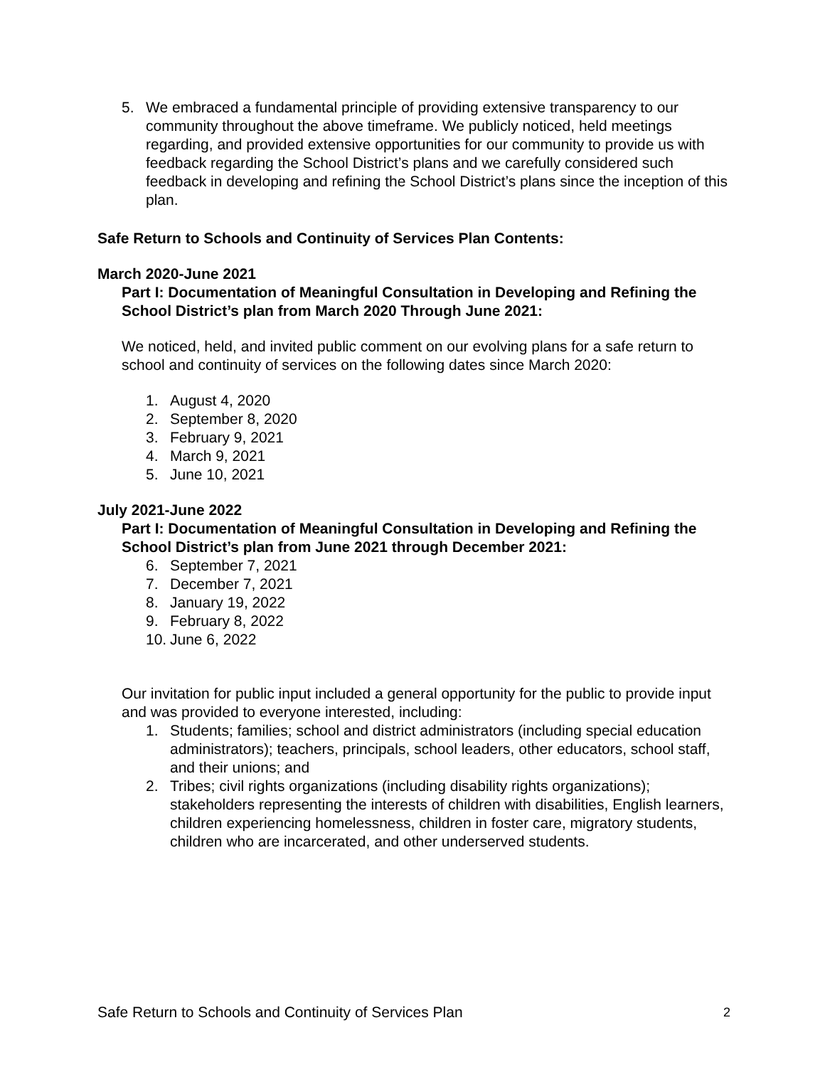5. We embraced a fundamental principle of providing extensive transparency to our community throughout the above timeframe. We publicly noticed, held meetings regarding, and provided extensive opportunities for our community to provide us with feedback regarding the School District’s plans and we carefully considered such feedback in developing and refining the School District’s plans since the inception of this plan.
Safe Return to Schools and Continuity of Services Plan Contents:
March 2020-June 2021
Part I: Documentation of Meaningful Consultation in Developing and Refining the School District’s plan from March 2020 Through June 2021:
We noticed, held, and invited public comment on our evolving plans for a safe return to school and continuity of services on the following dates since March 2020:
1. August 4, 2020
2. September 8, 2020
3. February 9, 2021
4. March 9, 2021
5. June 10, 2021
July 2021-June 2022
Part I: Documentation of Meaningful Consultation in Developing and Refining the School District’s plan from June 2021 through December 2021:
6. September 7, 2021
7. December 7, 2021
8. January 19, 2022
9. February 8, 2022
10. June 6, 2022
Our invitation for public input included a general opportunity for the public to provide input and was provided to everyone interested, including:
1. Students; families; school and district administrators (including special education administrators); teachers, principals, school leaders, other educators, school staff, and their unions; and
2. Tribes; civil rights organizations (including disability rights organizations); stakeholders representing the interests of children with disabilities, English learners, children experiencing homelessness, children in foster care, migratory students, children who are incarcerated, and other underserved students.
Safe Return to Schools and Continuity of Services Plan 2